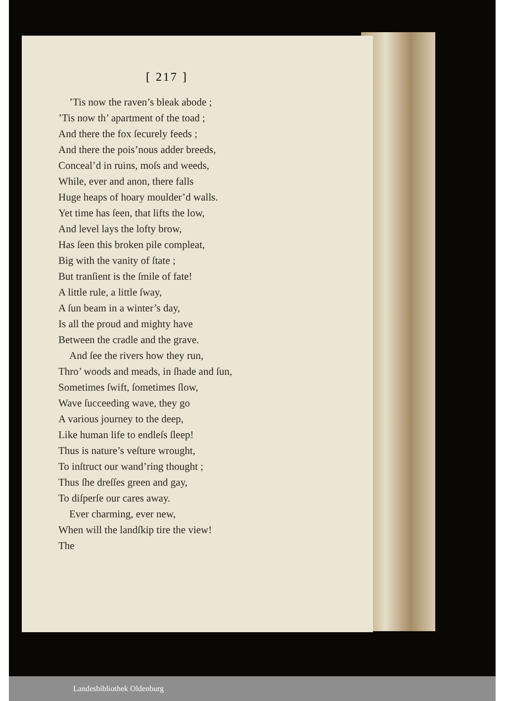[ 217 ]
’Tis now the raven’s bleak abode ;
’Tis now th’ apartment of the toad ;
And there the fox ſecurely feeds ;
And there the pois’nous adder breeds,
Conceal’d in ruins, moſs and weeds,
While, ever and anon, there falls
Huge heaps of hoary moulder’d walls.
Yet time has ſeen, that lifts the low,
And level lays the lofty brow,
Has ſeen this broken pile compleat,
Big with the vanity of ſtate ;
But tranſient is the ſmile of fate!
A little rule, a little ſway,
A ſun beam in a winter’s day,
Is all the proud and mighty have
Between the cradle and the grave.
And ſee the rivers how they run,
Thro’ woods and meads, in ſhade and ſun,
Sometimes ſwift, ſometimes ſlow,
Wave ſucceeding wave, they go
A various journey to the deep,
Like human life to endleſs ſleep!
Thus is nature’s veſture wrought,
To inſtruct our wand’ring thought ;
Thus ſhe dreſſes green and gay,
To diſperſe our cares away.
Ever charming, ever new,
When will the landſkip tire the view!
The
Landesbibliothek Oldenburg